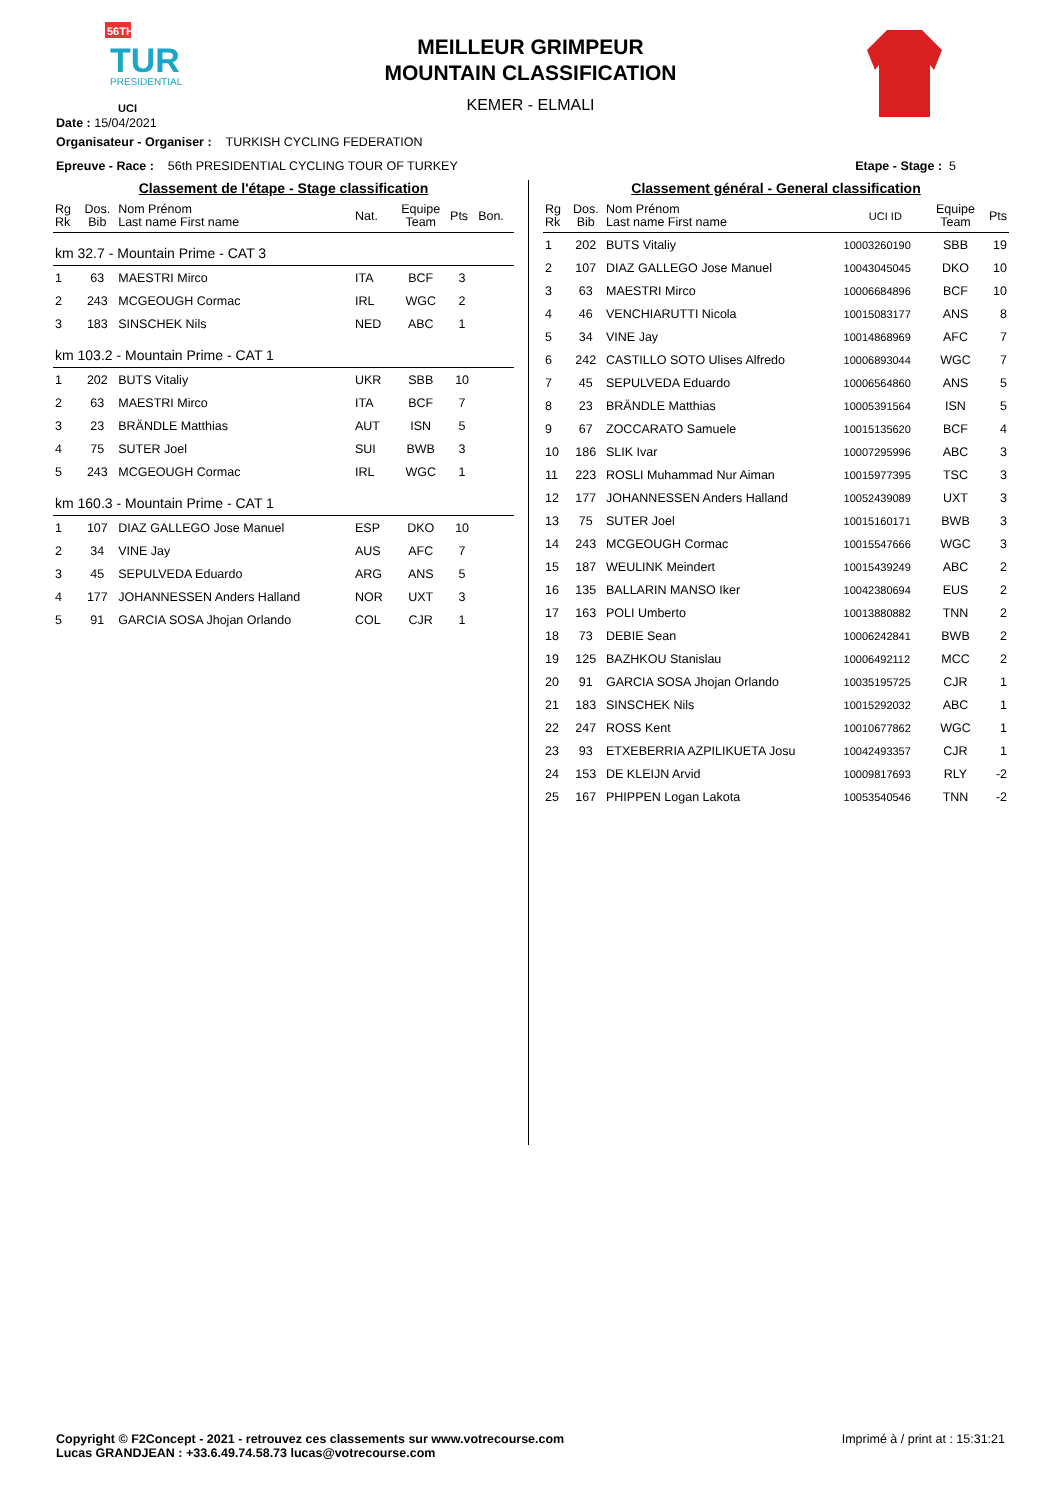56TH
TUR
PRESIDENTIAL
UCI
MEILLEUR GRIMPEUR
MOUNTAIN CLASSIFICATION
KEMER - ELMALI
Date : 15/04/2021
Organisateur - Organiser : TURKISH CYCLING FEDERATION
Epreuve - Race : 56th PRESIDENTIAL CYCLING TOUR OF TURKEY Etape - Stage : 5
Classement de l'étape - Stage classification
| Rg Rk | Dos. Bib | Nom Prénom Last name First name | Nat. | Equipe Team | Pts | Bon. |
| --- | --- | --- | --- | --- | --- | --- |
| km 32.7 - Mountain Prime - CAT 3 | | | | | | |
| 1 | 63 | MAESTRI Mirco | ITA | BCF | 3 | |
| 2 | 243 | MCGEOUGH Cormac | IRL | WGC | 2 | |
| 3 | 183 | SINSCHEK Nils | NED | ABC | 1 | |
| km 103.2 - Mountain Prime - CAT 1 | | | | | | |
| 1 | 202 | BUTS Vitaliy | UKR | SBB | 10 | |
| 2 | 63 | MAESTRI Mirco | ITA | BCF | 7 | |
| 3 | 23 | BRÄNDLE Matthias | AUT | ISN | 5 | |
| 4 | 75 | SUTER Joel | SUI | BWB | 3 | |
| 5 | 243 | MCGEOUGH Cormac | IRL | WGC | 1 | |
| km 160.3 - Mountain Prime - CAT 1 | | | | | | |
| 1 | 107 | DIAZ GALLEGO Jose Manuel | ESP | DKO | 10 | |
| 2 | 34 | VINE Jay | AUS | AFC | 7 | |
| 3 | 45 | SEPULVEDA Eduardo | ARG | ANS | 5 | |
| 4 | 177 | JOHANNESSEN Anders Halland | NOR | UXT | 3 | |
| 5 | 91 | GARCIA SOSA Jhojan Orlando | COL | CJR | 1 | |
Classement général - General classification
| Rg Rk | Dos. Bib | Nom Prénom Last name First name | UCI ID | Equipe Team | Pts |
| --- | --- | --- | --- | --- | --- |
| 1 | 202 | BUTS Vitaliy | 10003260190 | SBB | 19 |
| 2 | 107 | DIAZ GALLEGO Jose Manuel | 10043045045 | DKO | 10 |
| 3 | 63 | MAESTRI Mirco | 10006684896 | BCF | 10 |
| 4 | 46 | VENCHIARUTTI Nicola | 10015083177 | ANS | 8 |
| 5 | 34 | VINE Jay | 10014868969 | AFC | 7 |
| 6 | 242 | CASTILLO SOTO Ulises Alfredo | 10006893044 | WGC | 7 |
| 7 | 45 | SEPULVEDA Eduardo | 10006564860 | ANS | 5 |
| 8 | 23 | BRÄNDLE Matthias | 10005391564 | ISN | 5 |
| 9 | 67 | ZOCCARATO Samuele | 10015135620 | BCF | 4 |
| 10 | 186 | SLIK Ivar | 10007295996 | ABC | 3 |
| 11 | 223 | ROSLI Muhammad Nur Aiman | 10015977395 | TSC | 3 |
| 12 | 177 | JOHANNESSEN Anders Halland | 10052439089 | UXT | 3 |
| 13 | 75 | SUTER Joel | 10015160171 | BWB | 3 |
| 14 | 243 | MCGEOUGH Cormac | 10015547666 | WGC | 3 |
| 15 | 187 | WEULINK Meindert | 10015439249 | ABC | 2 |
| 16 | 135 | BALLARIN MANSO Iker | 10042380694 | EUS | 2 |
| 17 | 163 | POLI Umberto | 10013880882 | TNN | 2 |
| 18 | 73 | DEBIE Sean | 10006242841 | BWB | 2 |
| 19 | 125 | BAZHKOU Stanislau | 10006492112 | MCC | 2 |
| 20 | 91 | GARCIA SOSA Jhojan Orlando | 10035195725 | CJR | 1 |
| 21 | 183 | SINSCHEK Nils | 10015292032 | ABC | 1 |
| 22 | 247 | ROSS Kent | 10010677862 | WGC | 1 |
| 23 | 93 | ETXEBERRIA AZPILIKUETA Josu | 10042493357 | CJR | 1 |
| 24 | 153 | DE KLEIJN Arvid | 10009817693 | RLY | -2 |
| 25 | 167 | PHIPPEN Logan Lakota | 10053540546 | TNN | -2 |
Copyright © F2Concept - 2021 - retrouvez ces classements sur www.votrecourse.com
Lucas GRANDJEAN : +33.6.49.74.58.73 lucas@votrecourse.com Imprimé à / print at : 15:31:21